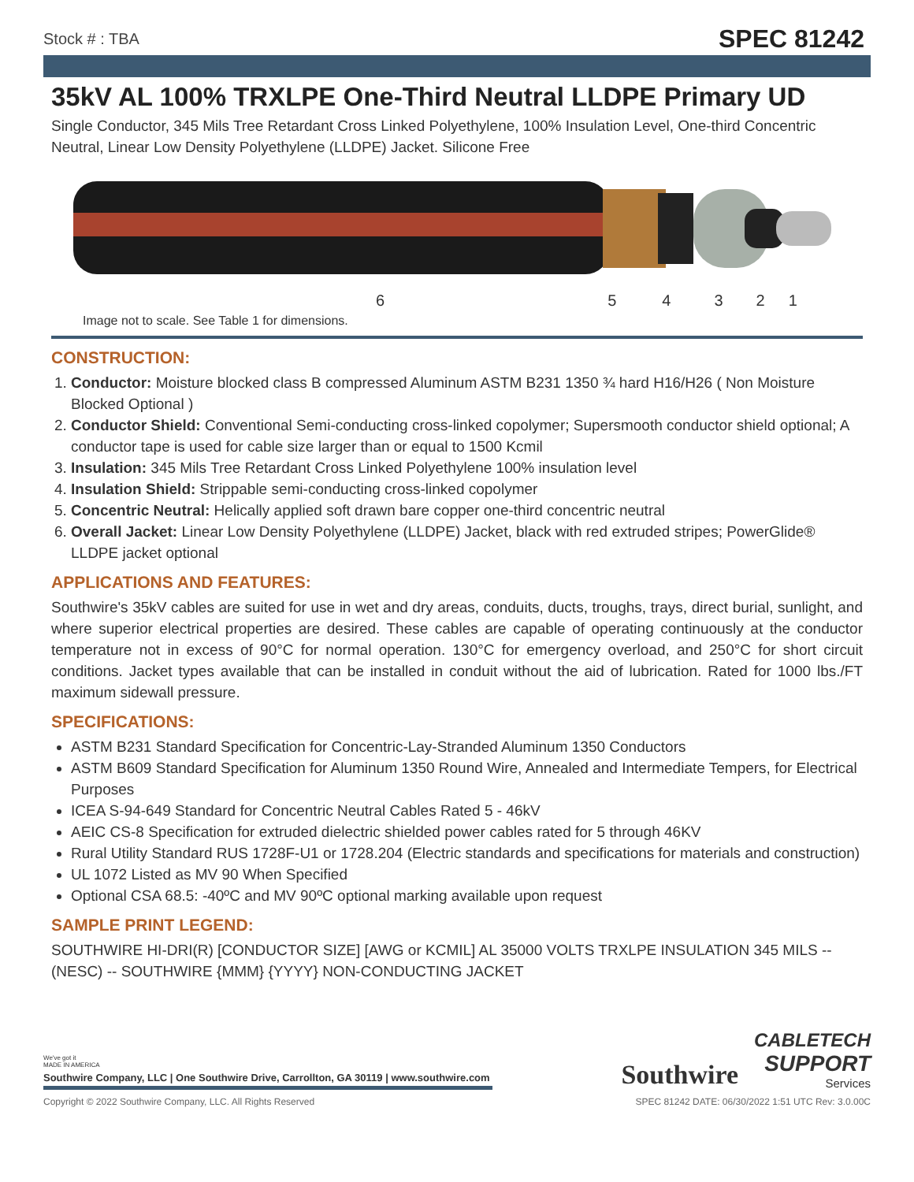Stock # : TBA SPEC 81242
35kV AL 100% TRXLPE One-Third Neutral LLDPE Primary UD
Single Conductor, 345 Mils Tree Retardant Cross Linked Polyethylene, 100% Insulation Level, One-third Concentric Neutral, Linear Low Density Polyethylene (LLDPE) Jacket. Silicone Free
654321
Image not to scale. See Table 1 for dimensions.
CONSTRUCTION:
1. Conductor: Moisture blocked class B compressed Aluminum ASTM B231 1350 ¾ hard H16/H26 ( Non Moisture Blocked Optional )
2. Conductor Shield: Conventional Semi-conducting cross-linked copolymer; Supersmooth conductor shield optional; A conductor tape is used for cable size larger than or equal to 1500 Kcmil
3. Insulation: 345 Mils Tree Retardant Cross Linked Polyethylene 100% insulation level
4. Insulation Shield: Strippable semi-conducting cross-linked copolymer
5. Concentric Neutral: Helically applied soft drawn bare copper one-third concentric neutral
6. Overall Jacket: Linear Low Density Polyethylene (LLDPE) Jacket, black with red extruded stripes; PowerGlide® LLDPE jacket optional
APPLICATIONS AND FEATURES:
Southwire's 35kV cables are suited for use in wet and dry areas, conduits, ducts, troughs, trays, direct burial, sunlight, and where superior electrical properties are desired. These cables are capable of operating continuously at the conductor temperature not in excess of 90°C for normal operation. 130°C for emergency overload, and 250°C for short circuit conditions. Jacket types available that can be installed in conduit without the aid of lubrication. Rated for 1000 lbs./FT maximum sidewall pressure.
SPECIFICATIONS:
ASTM B231 Standard Specification for Concentric-Lay-Stranded Aluminum 1350 Conductors
ASTM B609 Standard Specification for Aluminum 1350 Round Wire, Annealed and Intermediate Tempers, for Electrical Purposes
ICEA S-94-649 Standard for Concentric Neutral Cables Rated 5 - 46kV
AEIC CS-8 Specification for extruded dielectric shielded power cables rated for 5 through 46KV
Rural Utility Standard RUS 1728F-U1 or 1728.204 (Electric standards and specifications for materials and construction)
UL 1072 Listed as MV 90 When Specified
Optional CSA 68.5: -40ºC and MV 90ºC optional marking available upon request
SAMPLE PRINT LEGEND:
SOUTHWIRE HI-DRI(R) [CONDUCTOR SIZE] [AWG or KCMIL] AL 35000 VOLTS TRXLPE INSULATION 345 MILS -- (NESC) -- SOUTHWIRE {MMM} {YYYY} NON-CONDUCTING JACKET
We've got it
MADE IN AMERICA
Southwire Company, LLC | One Southwire Drive, Carrollton, GA 30119 | www.southwire.com
Southwire
CABLETECH
SUPPORT
Services
Copyright © 2022 Southwire Company, LLC. All Rights Reserved SPEC 81242 DATE: 06/30/2022 1:51 UTC Rev: 3.0.00C